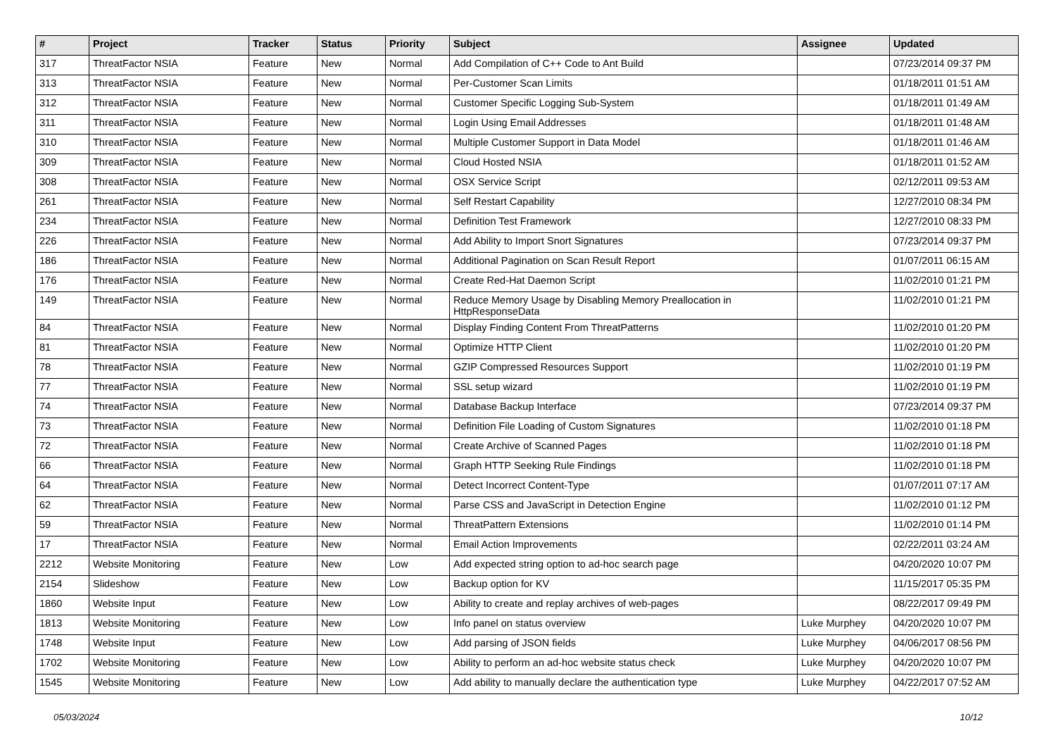| # | Project | Tracker | Status | Priority | Subject | Assignee | Updated |
| --- | --- | --- | --- | --- | --- | --- | --- |
| 317 | ThreatFactor NSIA | Feature | New | Normal | Add Compilation of C++ Code to Ant Build | | 07/23/2014 09:37 PM |
| 313 | ThreatFactor NSIA | Feature | New | Normal | Per-Customer Scan Limits | | 01/18/2011 01:51 AM |
| 312 | ThreatFactor NSIA | Feature | New | Normal | Customer Specific Logging Sub-System | | 01/18/2011 01:49 AM |
| 311 | ThreatFactor NSIA | Feature | New | Normal | Login Using Email Addresses | | 01/18/2011 01:48 AM |
| 310 | ThreatFactor NSIA | Feature | New | Normal | Multiple Customer Support in Data Model | | 01/18/2011 01:46 AM |
| 309 | ThreatFactor NSIA | Feature | New | Normal | Cloud Hosted NSIA | | 01/18/2011 01:52 AM |
| 308 | ThreatFactor NSIA | Feature | New | Normal | OSX Service Script | | 02/12/2011 09:53 AM |
| 261 | ThreatFactor NSIA | Feature | New | Normal | Self Restart Capability | | 12/27/2010 08:34 PM |
| 234 | ThreatFactor NSIA | Feature | New | Normal | Definition Test Framework | | 12/27/2010 08:33 PM |
| 226 | ThreatFactor NSIA | Feature | New | Normal | Add Ability to Import Snort Signatures | | 07/23/2014 09:37 PM |
| 186 | ThreatFactor NSIA | Feature | New | Normal | Additional Pagination on Scan Result Report | | 01/07/2011 06:15 AM |
| 176 | ThreatFactor NSIA | Feature | New | Normal | Create Red-Hat Daemon Script | | 11/02/2010 01:21 PM |
| 149 | ThreatFactor NSIA | Feature | New | Normal | Reduce Memory Usage by Disabling Memory Preallocation in HttpResponseData | | 11/02/2010 01:21 PM |
| 84 | ThreatFactor NSIA | Feature | New | Normal | Display Finding Content From ThreatPatterns | | 11/02/2010 01:20 PM |
| 81 | ThreatFactor NSIA | Feature | New | Normal | Optimize HTTP Client | | 11/02/2010 01:20 PM |
| 78 | ThreatFactor NSIA | Feature | New | Normal | GZIP Compressed Resources Support | | 11/02/2010 01:19 PM |
| 77 | ThreatFactor NSIA | Feature | New | Normal | SSL setup wizard | | 11/02/2010 01:19 PM |
| 74 | ThreatFactor NSIA | Feature | New | Normal | Database Backup Interface | | 07/23/2014 09:37 PM |
| 73 | ThreatFactor NSIA | Feature | New | Normal | Definition File Loading of Custom Signatures | | 11/02/2010 01:18 PM |
| 72 | ThreatFactor NSIA | Feature | New | Normal | Create Archive of Scanned Pages | | 11/02/2010 01:18 PM |
| 66 | ThreatFactor NSIA | Feature | New | Normal | Graph HTTP Seeking Rule Findings | | 11/02/2010 01:18 PM |
| 64 | ThreatFactor NSIA | Feature | New | Normal | Detect Incorrect Content-Type | | 01/07/2011 07:17 AM |
| 62 | ThreatFactor NSIA | Feature | New | Normal | Parse CSS and JavaScript in Detection Engine | | 11/02/2010 01:12 PM |
| 59 | ThreatFactor NSIA | Feature | New | Normal | ThreatPattern Extensions | | 11/02/2010 01:14 PM |
| 17 | ThreatFactor NSIA | Feature | New | Normal | Email Action Improvements | | 02/22/2011 03:24 AM |
| 2212 | Website Monitoring | Feature | New | Low | Add expected string option to ad-hoc search page | | 04/20/2020 10:07 PM |
| 2154 | Slideshow | Feature | New | Low | Backup option for KV | | 11/15/2017 05:35 PM |
| 1860 | Website Input | Feature | New | Low | Ability to create and replay archives of web-pages | | 08/22/2017 09:49 PM |
| 1813 | Website Monitoring | Feature | New | Low | Info panel on status overview | Luke Murphey | 04/20/2020 10:07 PM |
| 1748 | Website Input | Feature | New | Low | Add parsing of JSON fields | Luke Murphey | 04/06/2017 08:56 PM |
| 1702 | Website Monitoring | Feature | New | Low | Ability to perform an ad-hoc website status check | Luke Murphey | 04/20/2020 10:07 PM |
| 1545 | Website Monitoring | Feature | New | Low | Add ability to manually declare the authentication type | Luke Murphey | 04/22/2017 07:52 AM |
05/03/2024 10/12